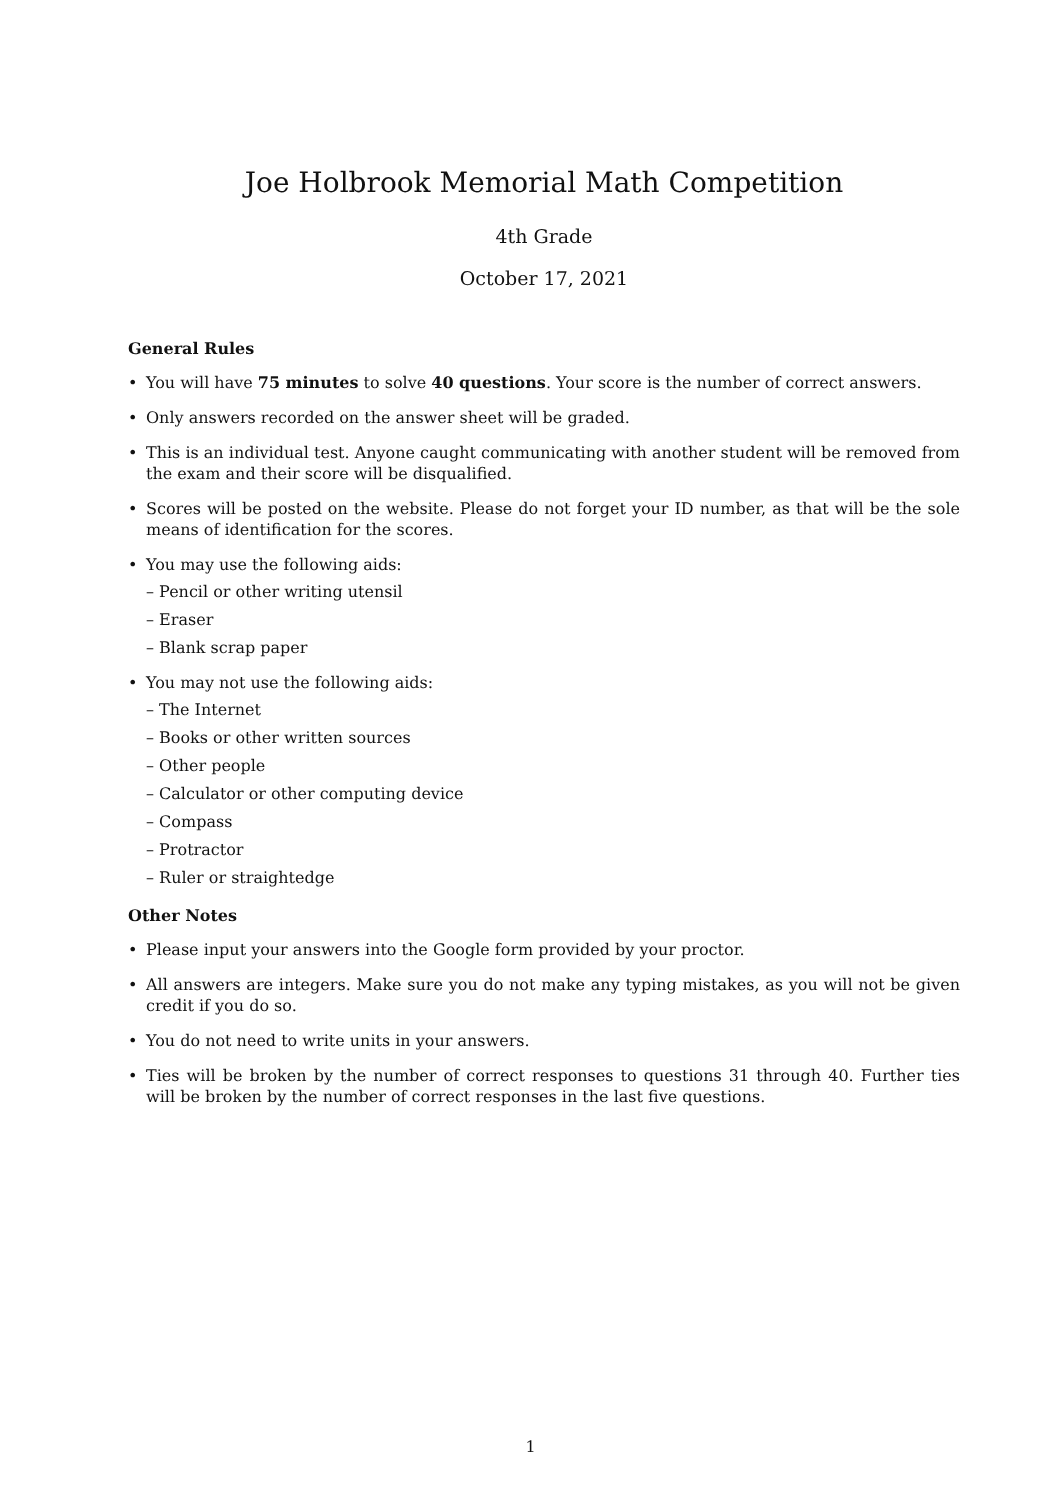Joe Holbrook Memorial Math Competition
4th Grade
October 17, 2021
General Rules
• You will have 75 minutes to solve 40 questions. Your score is the number of correct answers.
• Only answers recorded on the answer sheet will be graded.
• This is an individual test. Anyone caught communicating with another student will be removed from the exam and their score will be disqualified.
• Scores will be posted on the website. Please do not forget your ID number, as that will be the sole means of identification for the scores.
• You may use the following aids:
– Pencil or other writing utensil
– Eraser
– Blank scrap paper
• You may not use the following aids:
– The Internet
– Books or other written sources
– Other people
– Calculator or other computing device
– Compass
– Protractor
– Ruler or straightedge
Other Notes
• Please input your answers into the Google form provided by your proctor.
• All answers are integers. Make sure you do not make any typing mistakes, as you will not be given credit if you do so.
• You do not need to write units in your answers.
• Ties will be broken by the number of correct responses to questions 31 through 40. Further ties will be broken by the number of correct responses in the last five questions.
1